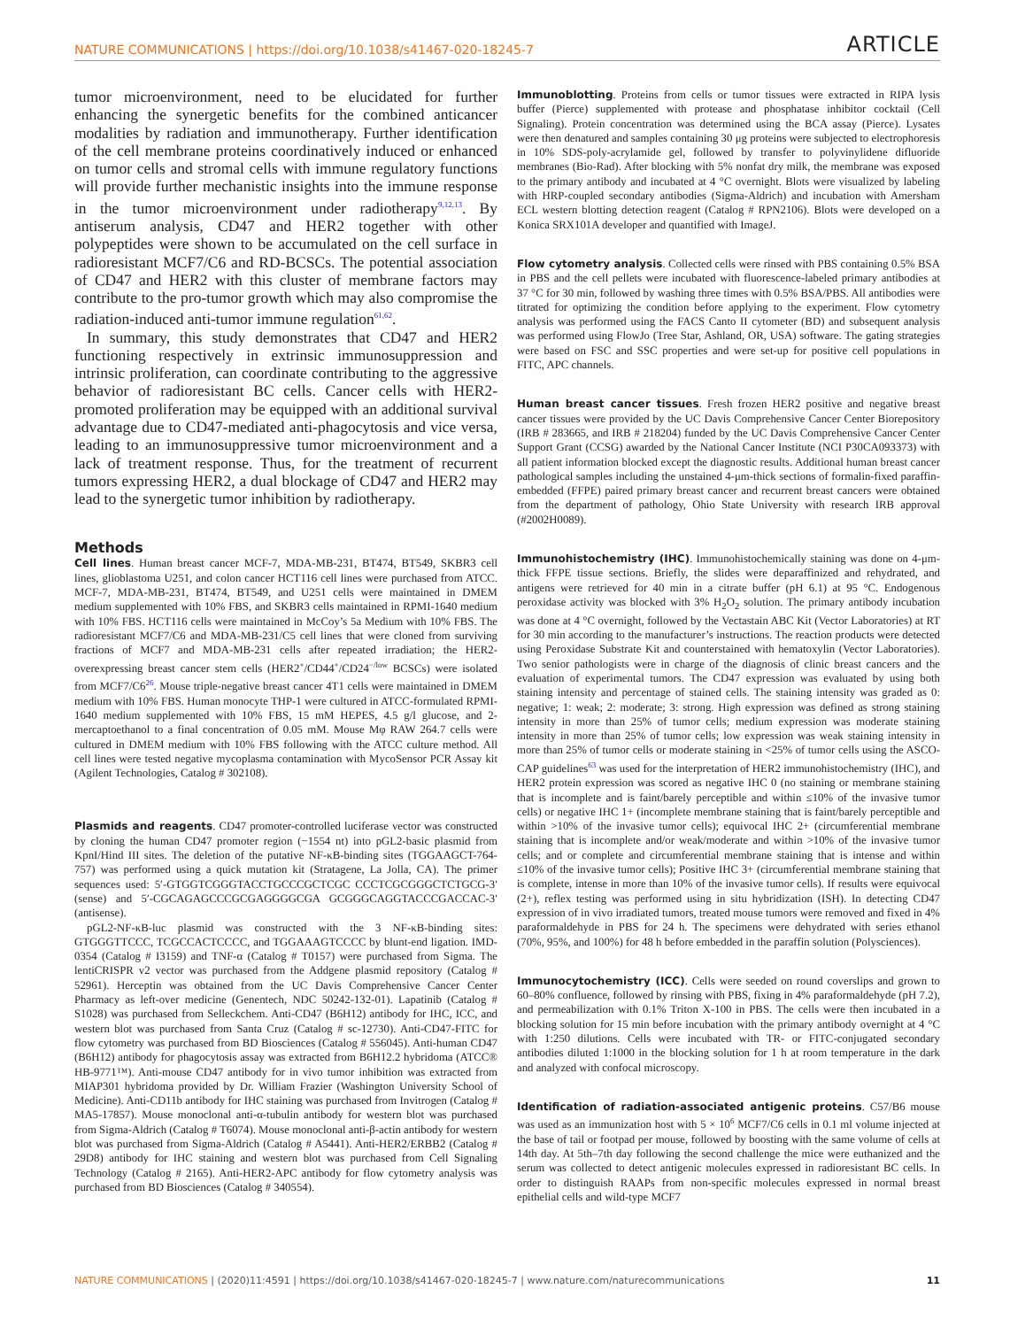NATURE COMMUNICATIONS | https://doi.org/10.1038/s41467-020-18245-7 ARTICLE
tumor microenvironment, need to be elucidated for further enhancing the synergetic benefits for the combined anticancer modalities by radiation and immunotherapy. Further identification of the cell membrane proteins coordinatively induced or enhanced on tumor cells and stromal cells with immune regulatory functions will provide further mechanistic insights into the immune response in the tumor microenvironment under radiotherapy<sup>9,12,13</sup>. By antiserum analysis, CD47 and HER2 together with other polypeptides were shown to be accumulated on the cell surface in radioresistant MCF7/C6 and RD-BCSCs. The potential association of CD47 and HER2 with this cluster of membrane factors may contribute to the pro-tumor growth which may also compromise the radiation-induced anti-tumor immune regulation<sup>61,62</sup>.
In summary, this study demonstrates that CD47 and HER2 functioning respectively in extrinsic immunosuppression and intrinsic proliferation, can coordinate contributing to the aggressive behavior of radioresistant BC cells. Cancer cells with HER2-promoted proliferation may be equipped with an additional survival advantage due to CD47-mediated anti-phagocytosis and vice versa, leading to an immunosuppressive tumor microenvironment and a lack of treatment response. Thus, for the treatment of recurrent tumors expressing HER2, a dual blockage of CD47 and HER2 may lead to the synergetic tumor inhibition by radiotherapy.
Methods
Cell lines. Human breast cancer MCF-7, MDA-MB-231, BT474, BT549, SKBR3 cell lines, glioblastoma U251, and colon cancer HCT116 cell lines were purchased from ATCC. MCF-7, MDA-MB-231, BT474, BT549, and U251 cells were maintained in DMEM medium supplemented with 10% FBS, and SKBR3 cells maintained in RPMI-1640 medium with 10% FBS. HCT116 cells were maintained in McCoy’s 5a Medium with 10% FBS. The radioresistant MCF7/C6 and MDA-MB-231/C5 cell lines that were cloned from surviving fractions of MCF7 and MDA-MB-231 cells after repeated irradiation; the HER2-overexpressing breast cancer stem cells (HER2<sup>+</sup>/CD44<sup>+</sup>/CD24<sup>−/low</sup> BCSCs) were isolated from MCF7/C6<sup>26</sup>. Mouse triple-negative breast cancer 4T1 cells were maintained in DMEM medium with 10% FBS. Human monocyte THP-1 were cultured in ATCC-formulated RPMI-1640 medium supplemented with 10% FBS, 15 mM HEPES, 4.5 g/l glucose, and 2-mercaptoethanol to a final concentration of 0.05 mM. Mouse Mφ RAW 264.7 cells were cultured in DMEM medium with 10% FBS following with the ATCC culture method. All cell lines were tested negative mycoplasma contamination with MycoSensor PCR Assay kit (Agilent Technologies, Catalog # 302108).
Plasmids and reagents. CD47 promoter-controlled luciferase vector was constructed by cloning the human CD47 promoter region (−1554 nt) into pGL2-basic plasmid from KpnI/Hind III sites. The deletion of the putative NF-κB-binding sites (TGGAAGCT-764-757) was performed using a quick mutation kit (Stratagene, La Jolla, CA). The primer sequences used: 5′-GTGGTCGGGTACCTGCCCGCTCGC CCCTCGCGGGCTCTGCG-3′ (sense) and 5′-CGCAGAGCCCGCGAGGGGCGA GCGGGCAGGTACCCGACCAC-3′ (antisense).
pGL2-NF-κB-luc plasmid was constructed with the 3 NF-κB-binding sites: GTGGGTTCCC, TCGCCACTCCCC, and TGGAAAGTCCCC by blunt-end ligation. IMD-0354 (Catalog # I3159) and TNF-α (Catalog # T0157) were purchased from Sigma. The lentiCRISPR v2 vector was purchased from the Addgene plasmid repository (Catalog # 52961). Herceptin was obtained from the UC Davis Comprehensive Cancer Center Pharmacy as left-over medicine (Genentech, NDC 50242-132-01). Lapatinib (Catalog # S1028) was purchased from Selleckchem. Anti-CD47 (B6H12) antibody for IHC, ICC, and western blot was purchased from Santa Cruz (Catalog # sc-12730). Anti-CD47-FITC for flow cytometry was purchased from BD Biosciences (Catalog # 556045). Anti-human CD47 (B6H12) antibody for phagocytosis assay was extracted from B6H12.2 hybridoma (ATCC® HB-9771™). Anti-mouse CD47 antibody for in vivo tumor inhibition was extracted from MIAP301 hybridoma provided by Dr. William Frazier (Washington University School of Medicine). Anti-CD11b antibody for IHC staining was purchased from Invitrogen (Catalog # MA5-17857). Mouse monoclonal anti-α-tubulin antibody for western blot was purchased from Sigma-Aldrich (Catalog # T6074). Mouse monoclonal anti-β-actin antibody for western blot was purchased from Sigma-Aldrich (Catalog # A5441). Anti-HER2/ERBB2 (Catalog # 29D8) antibody for IHC staining and western blot was purchased from Cell Signaling Technology (Catalog # 2165). Anti-HER2-APC antibody for flow cytometry analysis was purchased from BD Biosciences (Catalog # 340554).
Immunoblotting. Proteins from cells or tumor tissues were extracted in RIPA lysis buffer (Pierce) supplemented with protease and phosphatase inhibitor cocktail (Cell Signaling). Protein concentration was determined using the BCA assay (Pierce). Lysates were then denatured and samples containing 30 μg proteins were subjected to electrophoresis in 10% SDS-poly-acrylamide gel, followed by transfer to polyvinylidene difluoride membranes (Bio-Rad). After blocking with 5% nonfat dry milk, the membrane was exposed to the primary antibody and incubated at 4 °C overnight. Blots were visualized by labeling with HRP-coupled secondary antibodies (Sigma-Aldrich) and incubation with Amersham ECL western blotting detection reagent (Catalog # RPN2106). Blots were developed on a Konica SRX101A developer and quantified with ImageJ.
Flow cytometry analysis. Collected cells were rinsed with PBS containing 0.5% BSA in PBS and the cell pellets were incubated with fluorescence-labeled primary antibodies at 37 °C for 30 min, followed by washing three times with 0.5% BSA/PBS. All antibodies were titrated for optimizing the condition before applying to the experiment. Flow cytometry analysis was performed using the FACS Canto II cytometer (BD) and subsequent analysis was performed using FlowJo (Tree Star, Ashland, OR, USA) software. The gating strategies were based on FSC and SSC properties and were set-up for positive cell populations in FITC, APC channels.
Human breast cancer tissues. Fresh frozen HER2 positive and negative breast cancer tissues were provided by the UC Davis Comprehensive Cancer Center Biorepository (IRB # 283665, and IRB # 218204) funded by the UC Davis Comprehensive Cancer Center Support Grant (CCSG) awarded by the National Cancer Institute (NCI P30CA093373) with all patient information blocked except the diagnostic results. Additional human breast cancer pathological samples including the unstained 4-μm-thick sections of formalin-fixed paraffin-embedded (FFPE) paired primary breast cancer and recurrent breast cancers were obtained from the department of pathology, Ohio State University with research IRB approval (#2002H0089).
Immunohistochemistry (IHC). Immunohistochemically staining was done on 4-μm-thick FFPE tissue sections. Briefly, the slides were deparaffinized and rehydrated, and antigens were retrieved for 40 min in a citrate buffer (pH 6.1) at 95 °C. Endogenous peroxidase activity was blocked with 3% H<sub>2</sub>O<sub>2</sub> solution. The primary antibody incubation was done at 4 °C overnight, followed by the Vectastain ABC Kit (Vector Laboratories) at RT for 30 min according to the manufacturer’s instructions. The reaction products were detected using Peroxidase Substrate Kit and counterstained with hematoxylin (Vector Laboratories). Two senior pathologists were in charge of the diagnosis of clinic breast cancers and the evaluation of experimental tumors. The CD47 expression was evaluated by using both staining intensity and percentage of stained cells. The staining intensity was graded as 0: negative; 1: weak; 2: moderate; 3: strong. High expression was defined as strong staining intensity in more than 25% of tumor cells; medium expression was moderate staining intensity in more than 25% of tumor cells; low expression was weak staining intensity in more than 25% of tumor cells or moderate staining in <25% of tumor cells using the ASCO-CAP guidelines<sup>63</sup> was used for the interpretation of HER2 immunohistochemistry (IHC), and HER2 protein expression was scored as negative IHC 0 (no staining or membrane staining that is incomplete and is faint/barely perceptible and within ≤10% of the invasive tumor cells) or negative IHC 1+ (incomplete membrane staining that is faint/barely perceptible and within >10% of the invasive tumor cells); equivocal IHC 2+ (circumferential membrane staining that is incomplete and/or weak/moderate and within >10% of the invasive tumor cells; and or complete and circumferential membrane staining that is intense and within ≤10% of the invasive tumor cells); Positive IHC 3+ (circumferential membrane staining that is complete, intense in more than 10% of the invasive tumor cells). If results were equivocal (2+), reflex testing was performed using in situ hybridization (ISH). In detecting CD47 expression of in vivo irradiated tumors, treated mouse tumors were removed and fixed in 4% paraformaldehyde in PBS for 24 h. The specimens were dehydrated with series ethanol (70%, 95%, and 100%) for 48 h before embedded in the paraffin solution (Polysciences).
Immunocytochemistry (ICC). Cells were seeded on round coverslips and grown to 60–80% confluence, followed by rinsing with PBS, fixing in 4% paraformaldehyde (pH 7.2), and permeabilization with 0.1% Triton X-100 in PBS. The cells were then incubated in a blocking solution for 15 min before incubation with the primary antibody overnight at 4 °C with 1:250 dilutions. Cells were incubated with TR- or FITC-conjugated secondary antibodies diluted 1:1000 in the blocking solution for 1 h at room temperature in the dark and analyzed with confocal microscopy.
Identification of radiation-associated antigenic proteins. C57/B6 mouse was used as an immunization host with 5 × 10<sup>6</sup> MCF7/C6 cells in 0.1 ml volume injected at the base of tail or footpad per mouse, followed by boosting with the same volume of cells at 14th day. At 5th–7th day following the second challenge the mice were euthanized and the serum was collected to detect antigenic molecules expressed in radioresistant BC cells. In order to distinguish RAAPs from non-specific molecules expressed in normal breast epithelial cells and wild-type MCF7
NATURE COMMUNICATIONS | (2020)11:4591 | https://doi.org/10.1038/s41467-020-18245-7 | www.nature.com/naturecommunications 11